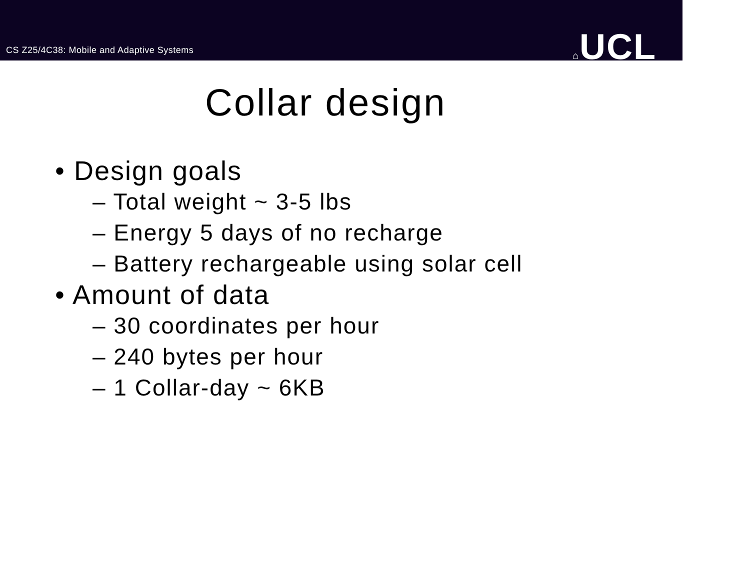CS Z25/4C38: Mobile and Adaptive Systems
⌂UCL
Collar design
• Design goals
– Total weight ~ 3-5 lbs
– Energy 5 days of no recharge
– Battery rechargeable using solar cell
• Amount of data
– 30 coordinates per hour
– 240 bytes per hour
– 1 Collar-day ~ 6KB